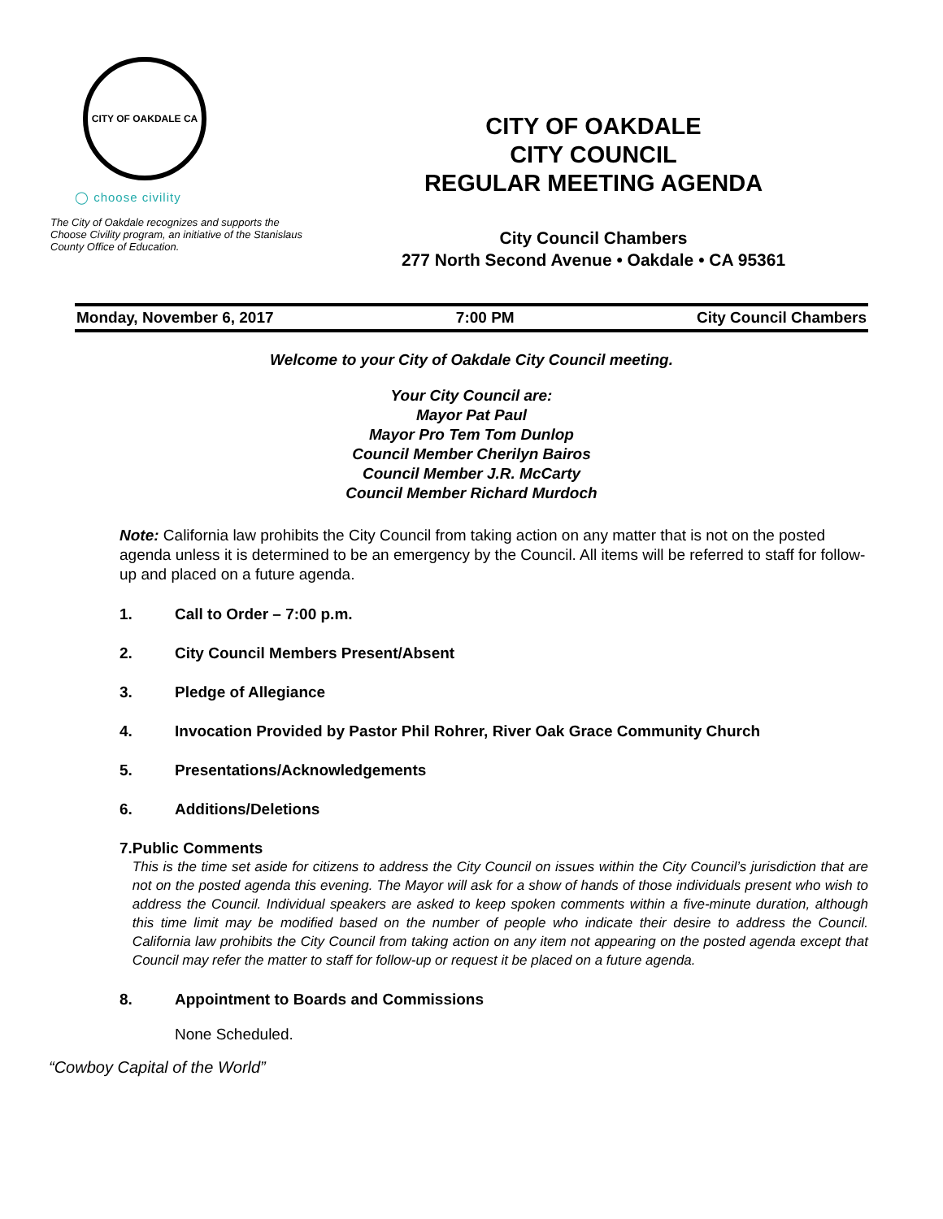CITY OF OAKDALE CA
◯ choose civility
The City of Oakdale recognizes and supports the Choose Civility program, an initiative of the Stanislaus County Office of Education.
CITY OF OAKDALE
CITY COUNCIL
REGULAR MEETING AGENDA
City Council Chambers
277 North Second Avenue • Oakdale • CA 95361
Monday, November 6, 2017 7:00 PM City Council Chambers
Welcome to your City of Oakdale City Council meeting.
Your City Council are:
Mayor Pat Paul
Mayor Pro Tem Tom Dunlop
Council Member Cherilyn Bairos
Council Member J.R. McCarty
Council Member Richard Murdoch
Note: California law prohibits the City Council from taking action on any matter that is not on the posted agenda unless it is determined to be an emergency by the Council. All items will be referred to staff for follow-up and placed on a future agenda.
1. Call to Order – 7:00 p.m.
2. City Council Members Present/Absent
3. Pledge of Allegiance
4. Invocation Provided by Pastor Phil Rohrer, River Oak Grace Community Church
5. Presentations/Acknowledgements
6. Additions/Deletions
7. Public Comments
This is the time set aside for citizens to address the City Council on issues within the City Council’s jurisdiction that are not on the posted agenda this evening. The Mayor will ask for a show of hands of those individuals present who wish to address the Council. Individual speakers are asked to keep spoken comments within a five-minute duration, although this time limit may be modified based on the number of people who indicate their desire to address the Council. California law prohibits the City Council from taking action on any item not appearing on the posted agenda except that Council may refer the matter to staff for follow-up or request it be placed on a future agenda.
8. Appointment to Boards and Commissions
None Scheduled.
“Cowboy Capital of the World”